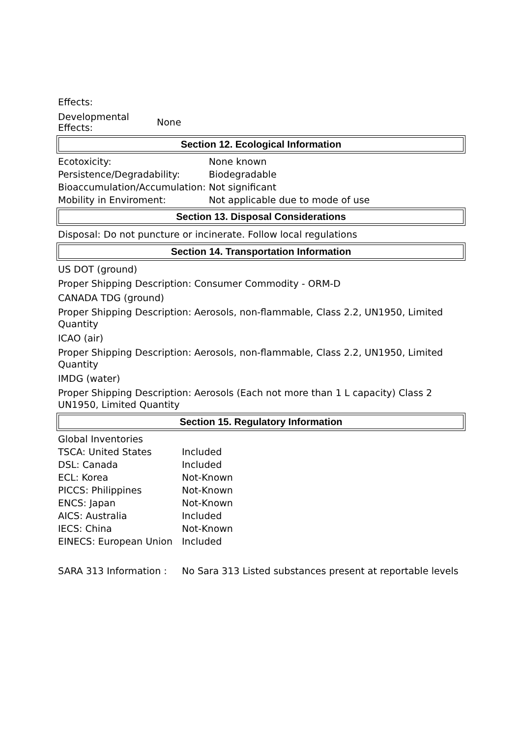Effects:
| Developmental Effects: | None |
Section 12. Ecological Information
| Ecotoxicity: | None known |
| Persistence/Degradability: | Biodegradable |
| Bioaccumulation/Accumulation: | Not significant |
| Mobility in Enviroment: | Not applicable due to mode of use |
Section 13. Disposal Considerations
Disposal: Do not puncture or incinerate. Follow local regulations
Section 14. Transportation Information
US DOT (ground)
Proper Shipping Description: Consumer Commodity - ORM-D
CANADA TDG (ground)
Proper Shipping Description: Aerosols, non-flammable, Class 2.2, UN1950, Limited Quantity
ICAO (air)
Proper Shipping Description: Aerosols, non-flammable, Class 2.2, UN1950, Limited Quantity
IMDG (water)
Proper Shipping Description: Aerosols (Each not more than 1 L capacity) Class 2 UN1950, Limited Quantity
Section 15. Regulatory Information
| Global Inventories | |
| TSCA: United States | Included |
| DSL: Canada | Included |
| ECL: Korea | Not-Known |
| PICCS: Philippines | Not-Known |
| ENCS: Japan | Not-Known |
| AICS: Australia | Included |
| IECS: China | Not-Known |
| EINECS: European Union | Included |
| SARA 313 Information : | No Sara 313 Listed substances present at reportable levels |